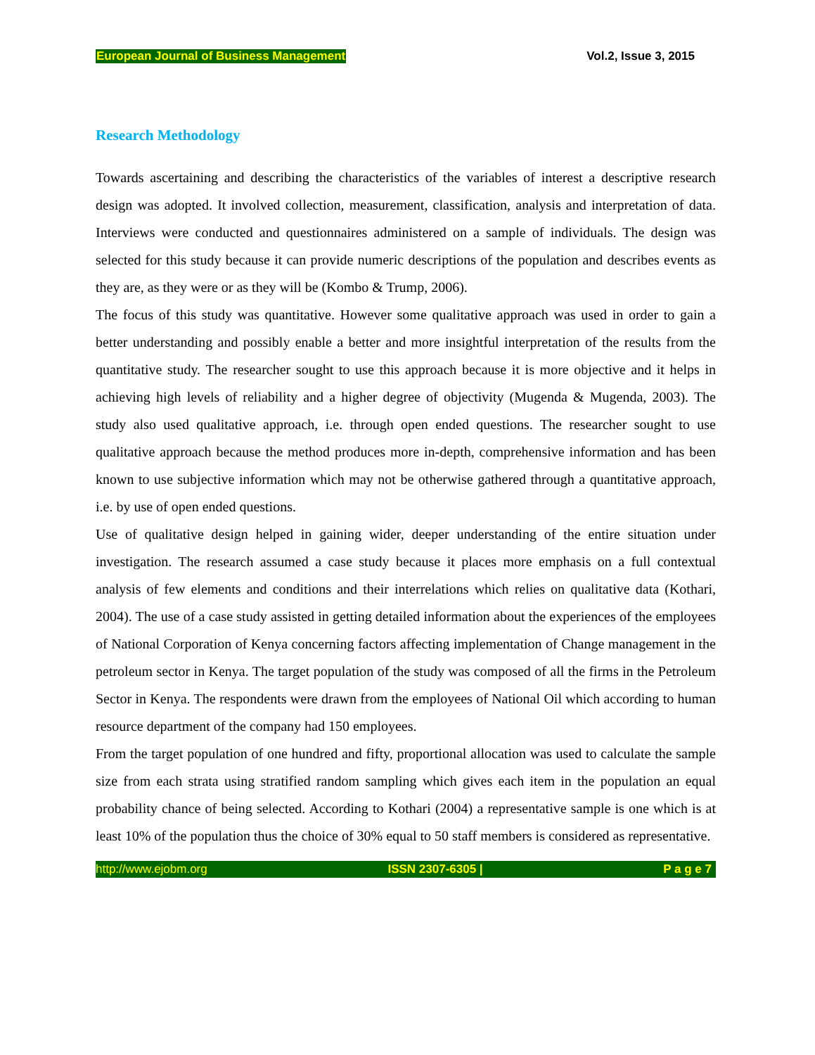European Journal of Business Management Vol.2, Issue 3, 2015
Research Methodology
Towards ascertaining and describing the characteristics of the variables of interest a descriptive research design was adopted. It involved collection, measurement, classification, analysis and interpretation of data. Interviews were conducted and questionnaires administered on a sample of individuals. The design was selected for this study because it can provide numeric descriptions of the population and describes events as they are, as they were or as they will be (Kombo & Trump, 2006).
The focus of this study was quantitative. However some qualitative approach was used in order to gain a better understanding and possibly enable a better and more insightful interpretation of the results from the quantitative study. The researcher sought to use this approach because it is more objective and it helps in achieving high levels of reliability and a higher degree of objectivity (Mugenda & Mugenda, 2003). The study also used qualitative approach, i.e. through open ended questions. The researcher sought to use qualitative approach because the method produces more in-depth, comprehensive information and has been known to use subjective information which may not be otherwise gathered through a quantitative approach, i.e. by use of open ended questions.
Use of qualitative design helped in gaining wider, deeper understanding of the entire situation under investigation. The research assumed a case study because it places more emphasis on a full contextual analysis of few elements and conditions and their interrelations which relies on qualitative data (Kothari, 2004). The use of a case study assisted in getting detailed information about the experiences of the employees of National Corporation of Kenya concerning factors affecting implementation of Change management in the petroleum sector in Kenya. The target population of the study was composed of all the firms in the Petroleum Sector in Kenya. The respondents were drawn from the employees of National Oil which according to human resource department of the company had 150 employees.
From the target population of one hundred and fifty, proportional allocation was used to calculate the sample size from each strata using stratified random sampling which gives each item in the population an equal probability chance of being selected. According to Kothari (2004) a representative sample is one which is at least 10% of the population thus the choice of 30% equal to 50 staff members is considered as representative.
http://www.ejobm.org ISSN 2307-6305 | P a g e 7